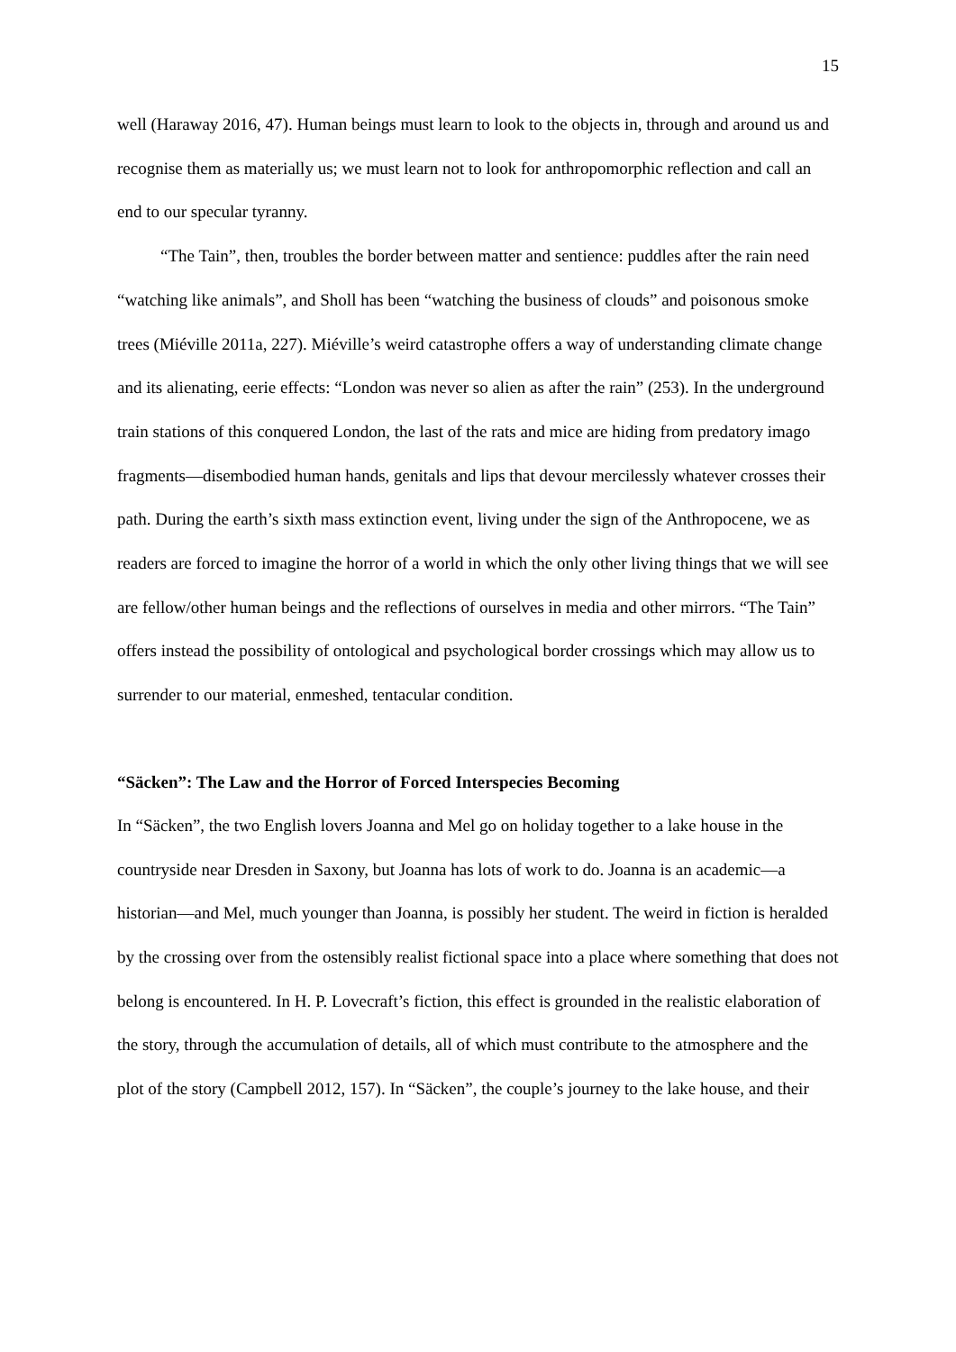15
well (Haraway 2016, 47). Human beings must learn to look to the objects in, through and around us and recognise them as materially us; we must learn not to look for anthropomorphic reflection and call an end to our specular tyranny.
“The Tain”, then, troubles the border between matter and sentience: puddles after the rain need “watching like animals”, and Sholl has been “watching the business of clouds” and poisonous smoke trees (Miéville 2011a, 227). Miéville’s weird catastrophe offers a way of understanding climate change and its alienating, eerie effects: “London was never so alien as after the rain” (253). In the underground train stations of this conquered London, the last of the rats and mice are hiding from predatory imago fragments—disembodied human hands, genitals and lips that devour mercilessly whatever crosses their path. During the earth’s sixth mass extinction event, living under the sign of the Anthropocene, we as readers are forced to imagine the horror of a world in which the only other living things that we will see are fellow/other human beings and the reflections of ourselves in media and other mirrors. “The Tain” offers instead the possibility of ontological and psychological border crossings which may allow us to surrender to our material, enmeshed, tentacular condition.
“Säcken”: The Law and the Horror of Forced Interspecies Becoming
In “Säcken”, the two English lovers Joanna and Mel go on holiday together to a lake house in the countryside near Dresden in Saxony, but Joanna has lots of work to do. Joanna is an academic—a historian—and Mel, much younger than Joanna, is possibly her student. The weird in fiction is heralded by the crossing over from the ostensibly realist fictional space into a place where something that does not belong is encountered. In H. P. Lovecraft’s fiction, this effect is grounded in the realistic elaboration of the story, through the accumulation of details, all of which must contribute to the atmosphere and the plot of the story (Campbell 2012, 157). In “Säcken”, the couple’s journey to the lake house, and their